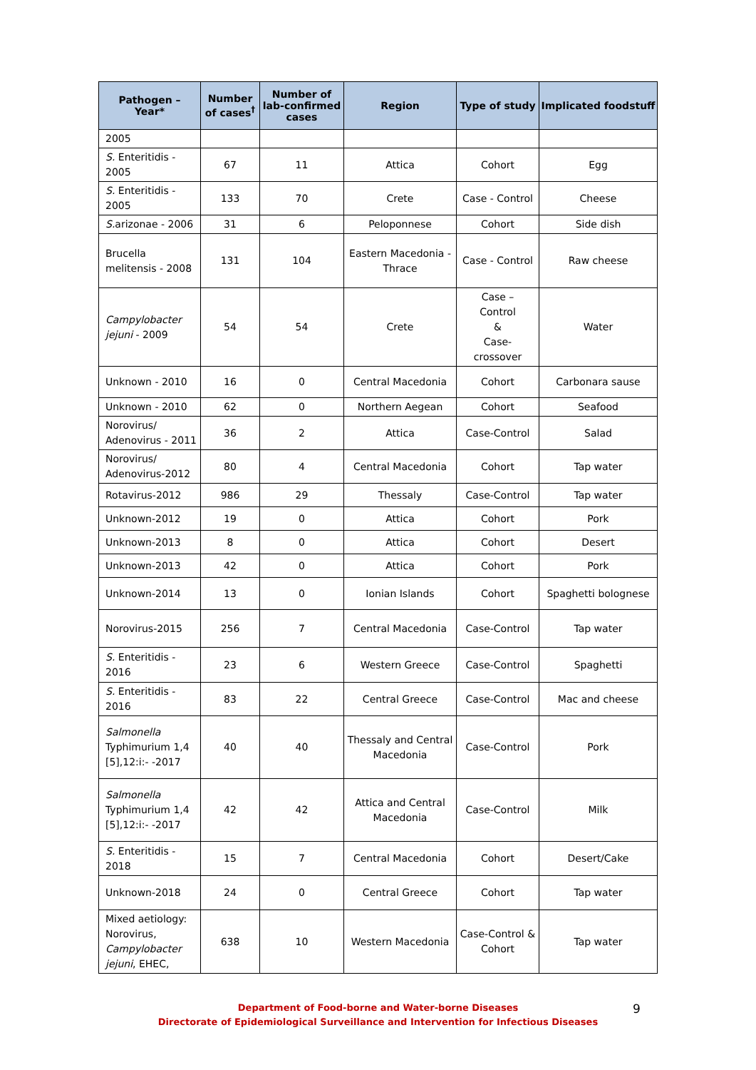| Pathogen – Year* | Number of cases<sup>†</sup> | Number of lab-confirmed cases | Region | Type of study | Implicated foodstuff |
| --- | --- | --- | --- | --- | --- |
| 2005 | | | | | |
| S. Enteritidis - 2005 | 67 | 11 | Attica | Cohort | Egg |
| S. Enteritidis - 2005 | 133 | 70 | Crete | Case - Control | Cheese |
| S. arizonae - 2006 | 31 | 6 | Peloponnese | Cohort | Side dish |
| Brucella melitensis - 2008 | 131 | 104 | Eastern Macedonia - Thrace | Case - Control | Raw cheese |
| Campylobacter jejuni - 2009 | 54 | 54 | Crete | Case – Control & Case- crossover | Water |
| Unknown - 2010 | 16 | 0 | Central Macedonia | Cohort | Carbonara sause |
| Unknown - 2010 | 62 | 0 | Northern Aegean | Cohort | Seafood |
| Norovirus/ Adenovirus - 2011 | 36 | 2 | Attica | Case-Control | Salad |
| Norovirus/ Adenovirus-2012 | 80 | 4 | Central Macedonia | Cohort | Tap water |
| Rotavirus-2012 | 986 | 29 | Thessaly | Case-Control | Tap water |
| Unknown-2012 | 19 | 0 | Attica | Cohort | Pork |
| Unknown-2013 | 8 | 0 | Attica | Cohort | Desert |
| Unknown-2013 | 42 | 0 | Attica | Cohort | Pork |
| Unknown-2014 | 13 | 0 | Ionian Islands | Cohort | Spaghetti bolognese |
| Norovirus-2015 | 256 | 7 | Central Macedonia | Case-Control | Tap water |
| S. Enteritidis - 2016 | 23 | 6 | Western Greece | Case-Control | Spaghetti |
| S. Enteritidis - 2016 | 83 | 22 | Central Greece | Case-Control | Mac and cheese |
| Salmonella Typhimurium 1,4 [5],12:i:- -2017 | 40 | 40 | Thessaly and Central Macedonia | Case-Control | Pork |
| Salmonella Typhimurium 1,4 [5],12:i:- -2017 | 42 | 42 | Attica and Central Macedonia | Case-Control | Milk |
| S. Enteritidis - 2018 | 15 | 7 | Central Macedonia | Cohort | Desert/Cake |
| Unknown-2018 | 24 | 0 | Central Greece | Cohort | Tap water |
| Mixed aetiology: Norovirus, Campylobacter jejuni , EHEC, | 638 | 10 | Western Macedonia | Case-Control & Cohort | Tap water |
Department of Food-borne and Water-borne Diseases
Directorate of Epidemiological Surveillance and Intervention for Infectious Diseases
9